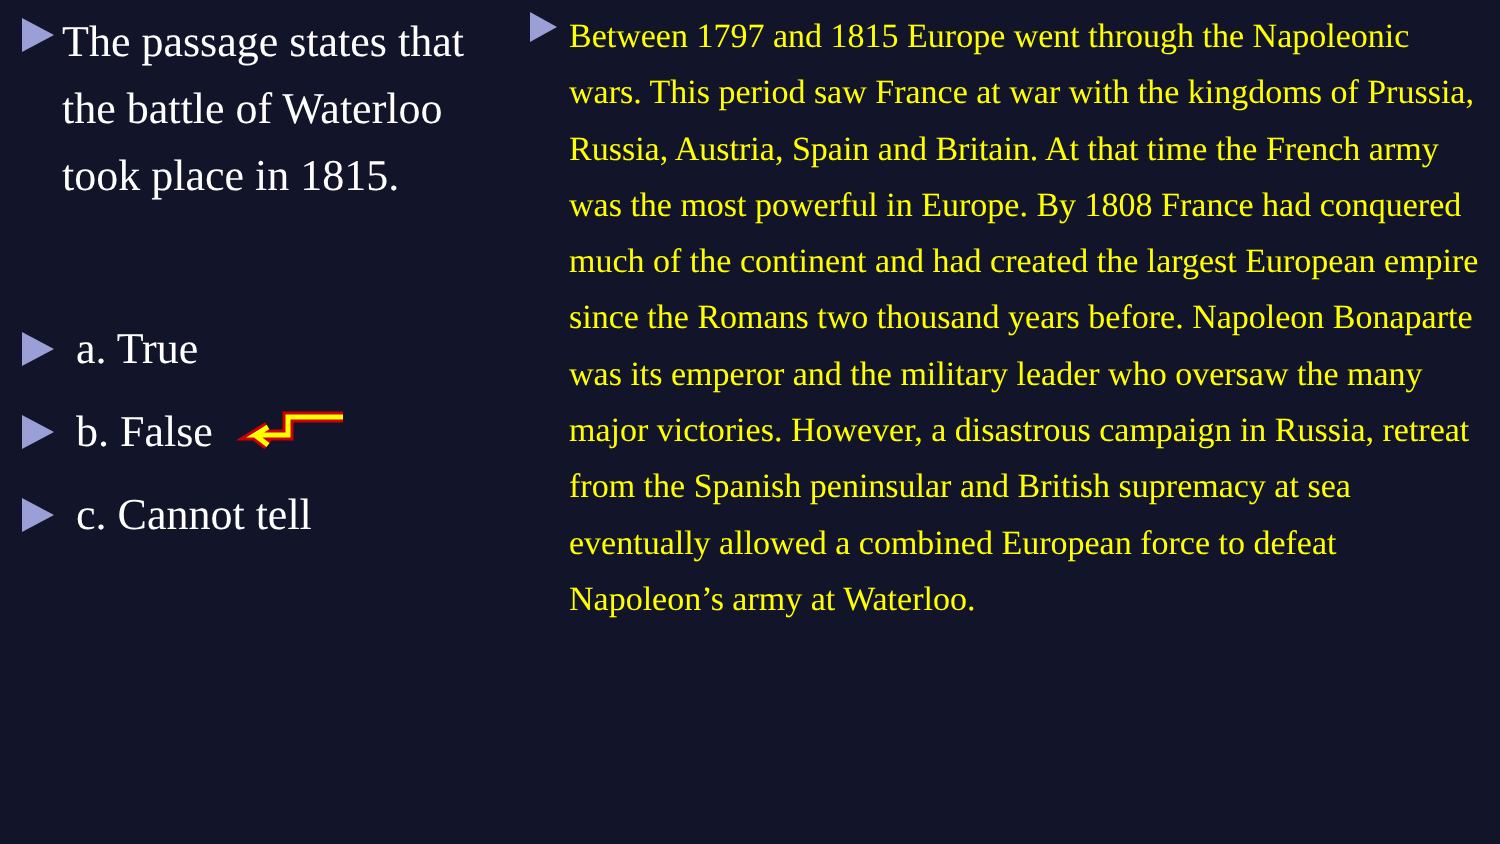The passage states that the battle of Waterloo took place in 1815.
a. True
b. False
c. Cannot tell
Between 1797 and 1815 Europe went through the Napoleonic wars. This period saw France at war with the kingdoms of Prussia, Russia, Austria, Spain and Britain. At that time the French army was the most powerful in Europe. By 1808 France had conquered much of the continent and had created the largest European empire since the Romans two thousand years before. Napoleon Bonaparte was its emperor and the military leader who oversaw the many major victories. However, a disastrous campaign in Russia, retreat from the Spanish peninsular and British supremacy at sea eventually allowed a combined European force to defeat Napoleon’s army at Waterloo.